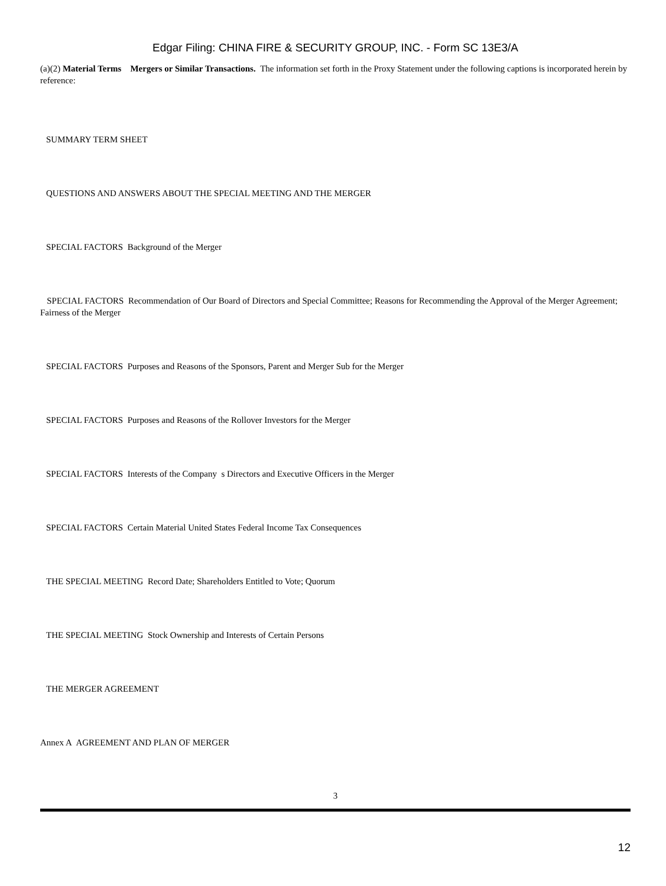Edgar Filing: CHINA FIRE & SECURITY GROUP, INC. - Form SC 13E3/A
(a)(2) Material Terms Mergers or Similar Transactions. The information set forth in the Proxy Statement under the following captions is incorporated herein by reference:
SUMMARY TERM SHEET
QUESTIONS AND ANSWERS ABOUT THE SPECIAL MEETING AND THE MERGER
SPECIAL FACTORS Background of the Merger
SPECIAL FACTORS Recommendation of Our Board of Directors and Special Committee; Reasons for Recommending the Approval of the Merger Agreement; Fairness of the Merger
SPECIAL FACTORS Purposes and Reasons of the Sponsors, Parent and Merger Sub for the Merger
SPECIAL FACTORS Purposes and Reasons of the Rollover Investors for the Merger
SPECIAL FACTORS Interests of the Company s Directors and Executive Officers in the Merger
SPECIAL FACTORS Certain Material United States Federal Income Tax Consequences
THE SPECIAL MEETING Record Date; Shareholders Entitled to Vote; Quorum
THE SPECIAL MEETING Stock Ownership and Interests of Certain Persons
THE MERGER AGREEMENT
Annex A AGREEMENT AND PLAN OF MERGER
3
12